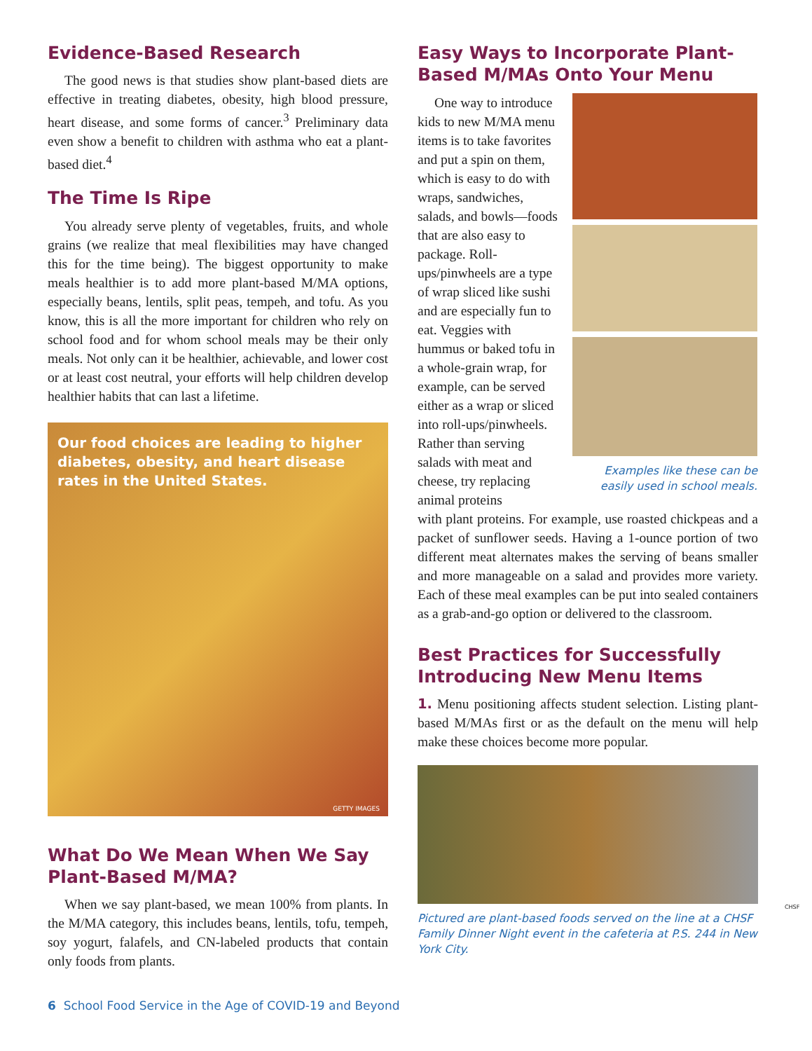Evidence-Based Research
The good news is that studies show plant-based diets are effective in treating diabetes, obesity, high blood pressure, heart disease, and some forms of cancer.<sup>3</sup> Preliminary data even show a benefit to children with asthma who eat a plant-based diet.<sup>4</sup>
The Time Is Ripe
You already serve plenty of vegetables, fruits, and whole grains (we realize that meal flexibilities may have changed this for the time being). The biggest opportunity to make meals healthier is to add more plant-based M/MA options, especially beans, lentils, split peas, tempeh, and tofu. As you know, this is all the more important for children who rely on school food and for whom school meals may be their only meals. Not only can it be healthier, achievable, and lower cost or at least cost neutral, your efforts will help children develop healthier habits that can last a lifetime.
Our food choices are leading to higher diabetes, obesity, and heart disease rates in the United States.
GETTY IMAGES
What Do We Mean When We Say Plant-Based M/MA?
When we say plant-based, we mean 100% from plants. In the M/MA category, this includes beans, lentils, tofu, tempeh, soy yogurt, falafels, and CN-labeled products that contain only foods from plants.
Easy Ways to Incorporate Plant-Based M/MAs Onto Your Menu
One way to introduce kids to new M/MA menu items is to take favorites and put a spin on them, which is easy to do with wraps, sandwiches, salads, and bowls—foods that are also easy to package. Roll-ups/pinwheels are a type of wrap sliced like sushi and are especially fun to eat. Veggies with hummus or baked tofu in a whole-grain wrap, for example, can be served either as a wrap or sliced into roll-ups/pinwheels. Rather than serving salads with meat and cheese, try replacing animal proteins
Examples like these can be easily used in school meals.
with plant proteins. For example, use roasted chickpeas and a packet of sunflower seeds. Having a 1-ounce portion of two different meat alternates makes the serving of beans smaller and more manageable on a salad and provides more variety. Each of these meal examples can be put into sealed containers as a grab-and-go option or delivered to the classroom.
Best Practices for Successfully Introducing New Menu Items
1. Menu positioning affects student selection. Listing plant-based M/MAs first or as the default on the menu will help make these choices become more popular.
Pictured are plant-based foods served on the line at a CHSF Family Dinner Night event in the cafeteria at P.S. 244 in New York City.
CHSF
6 School Food Service in the Age of COVID-19 and Beyond